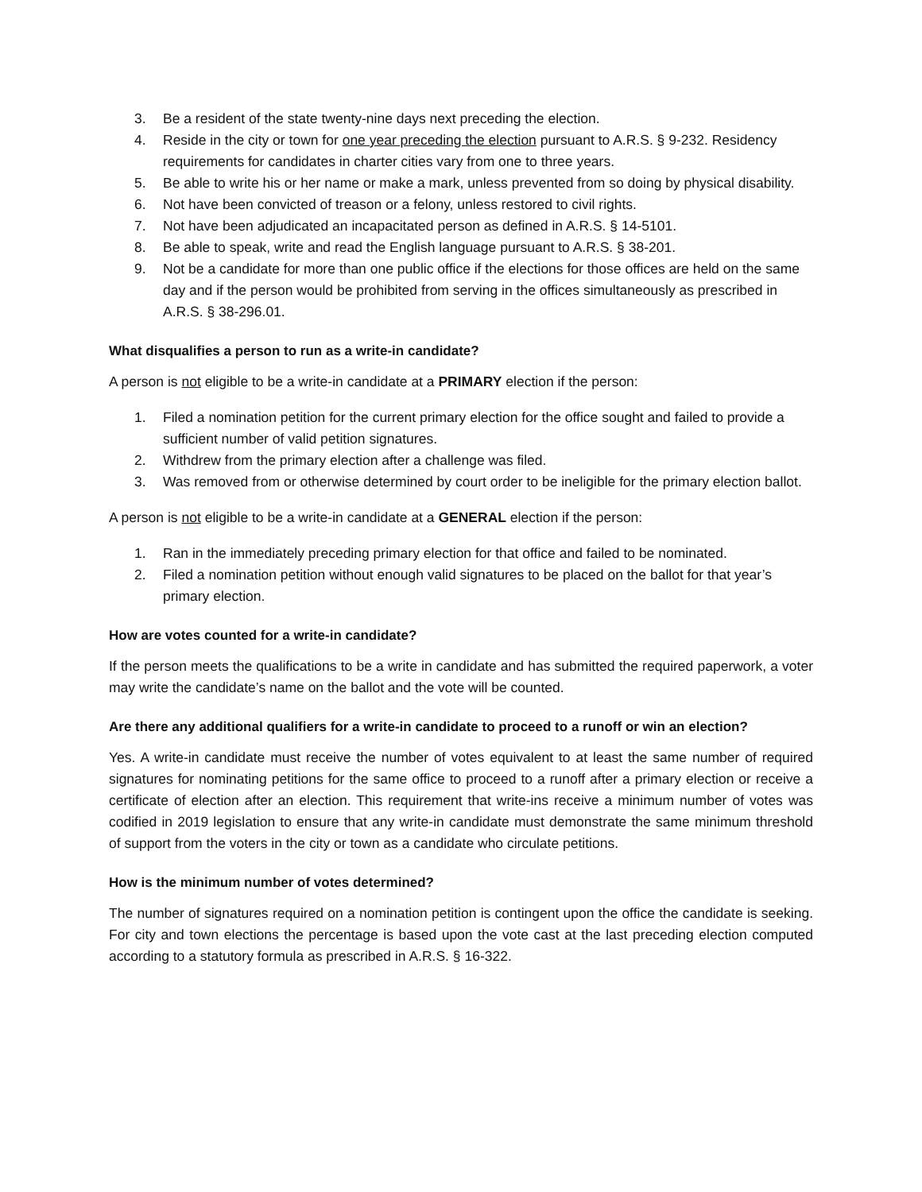3. Be a resident of the state twenty-nine days next preceding the election.
4. Reside in the city or town for one year preceding the election pursuant to A.R.S. § 9-232. Residency requirements for candidates in charter cities vary from one to three years.
5. Be able to write his or her name or make a mark, unless prevented from so doing by physical disability.
6. Not have been convicted of treason or a felony, unless restored to civil rights.
7. Not have been adjudicated an incapacitated person as defined in A.R.S. § 14-5101.
8. Be able to speak, write and read the English language pursuant to A.R.S. § 38-201.
9. Not be a candidate for more than one public office if the elections for those offices are held on the same day and if the person would be prohibited from serving in the offices simultaneously as prescribed in A.R.S. § 38-296.01.
What disqualifies a person to run as a write-in candidate?
A person is not eligible to be a write-in candidate at a PRIMARY election if the person:
1. Filed a nomination petition for the current primary election for the office sought and failed to provide a sufficient number of valid petition signatures.
2. Withdrew from the primary election after a challenge was filed.
3. Was removed from or otherwise determined by court order to be ineligible for the primary election ballot.
A person is not eligible to be a write-in candidate at a GENERAL election if the person:
1. Ran in the immediately preceding primary election for that office and failed to be nominated.
2. Filed a nomination petition without enough valid signatures to be placed on the ballot for that year’s primary election.
How are votes counted for a write-in candidate?
If the person meets the qualifications to be a write in candidate and has submitted the required paperwork, a voter may write the candidate’s name on the ballot and the vote will be counted.
Are there any additional qualifiers for a write-in candidate to proceed to a runoff or win an election?
Yes. A write-in candidate must receive the number of votes equivalent to at least the same number of required signatures for nominating petitions for the same office to proceed to a runoff after a primary election or receive a certificate of election after an election. This requirement that write-ins receive a minimum number of votes was codified in 2019 legislation to ensure that any write-in candidate must demonstrate the same minimum threshold of support from the voters in the city or town as a candidate who circulate petitions.
How is the minimum number of votes determined?
The number of signatures required on a nomination petition is contingent upon the office the candidate is seeking. For city and town elections the percentage is based upon the vote cast at the last preceding election computed according to a statutory formula as prescribed in A.R.S. § 16-322.